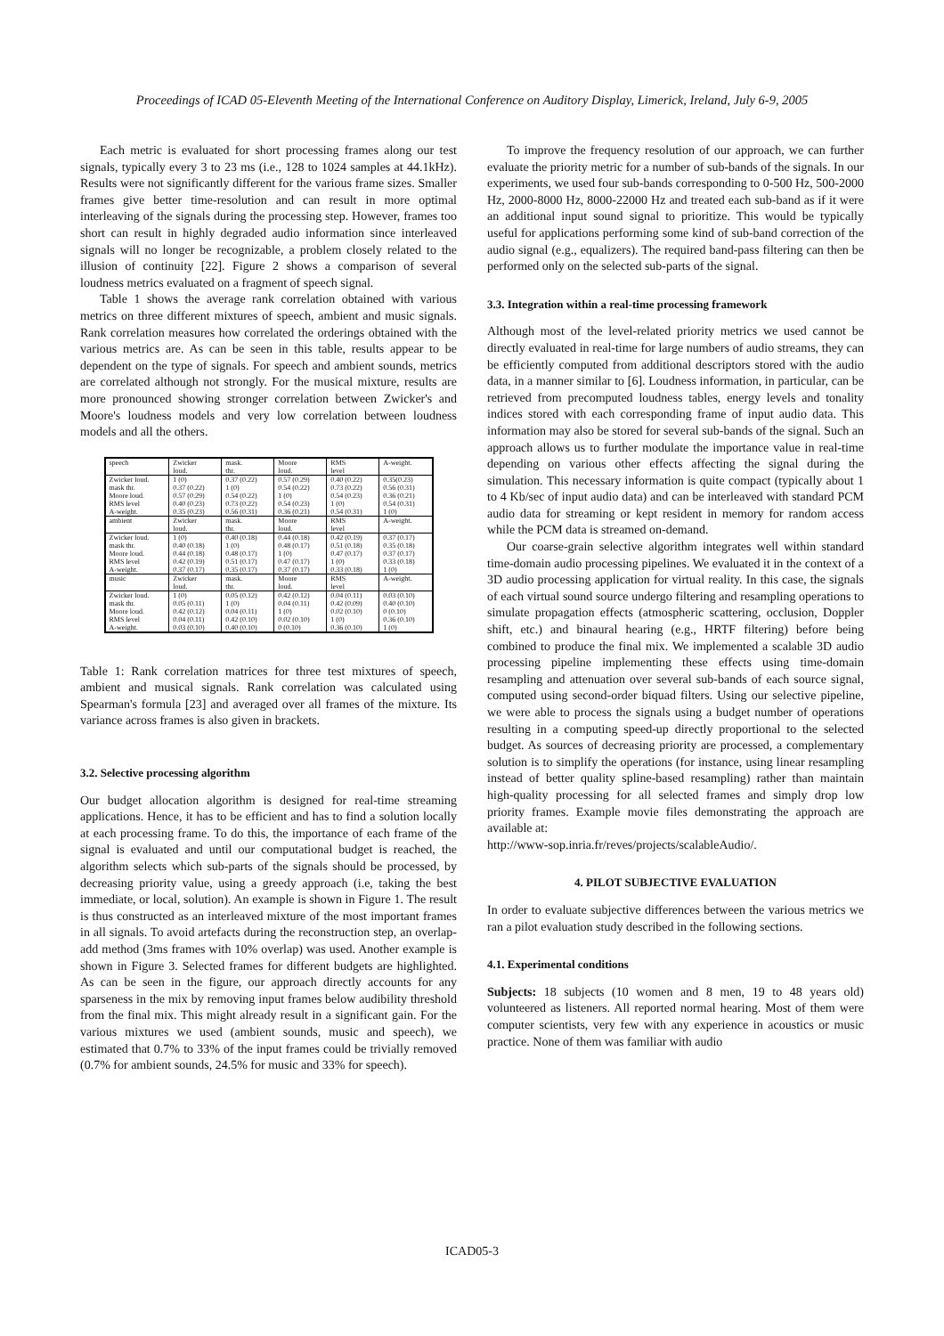Proceedings of ICAD 05-Eleventh Meeting of the International Conference on Auditory Display, Limerick, Ireland, July 6-9, 2005
Each metric is evaluated for short processing frames along our test signals, typically every 3 to 23 ms (i.e., 128 to 1024 samples at 44.1kHz). Results were not significantly different for the various frame sizes. Smaller frames give better time-resolution and can result in more optimal interleaving of the signals during the processing step. However, frames too short can result in highly degraded audio information since interleaved signals will no longer be recognizable, a problem closely related to the illusion of continuity [22]. Figure 2 shows a comparison of several loudness metrics evaluated on a fragment of speech signal.
Table 1 shows the average rank correlation obtained with various metrics on three different mixtures of speech, ambient and music signals. Rank correlation measures how correlated the orderings obtained with the various metrics are. As can be seen in this table, results appear to be dependent on the type of signals. For speech and ambient sounds, metrics are correlated although not strongly. For the musical mixture, results are more pronounced showing stronger correlation between Zwicker's and Moore's loudness models and very low correlation between loudness models and all the others.
| speech | Zwicker loud. | mask. thr. | Moore loud. | RMS level | A-weight. |
| Zwicker loud. mask thr. Moore loud. RMS level A-weight. | 1 (0) 0.37 (0.22) 0.57 (0.29) 0.40 (0.23) 0.35 (0.23) | 0.37 (0.22) 1 (0) 0.54 (0.22) 0.73 (0.22) 0.56 (0.31) | 0.57 (0.29) 0.54 (0.22) 1 (0) 0.54 (0.23) 0.36 (0.21) | 0.40 (0.22) 0.73 (0.22) 0.54 (0.23) 1 (0) 0.54 (0.31) | 0.35(0.23) 0.56 (0.31) 0.36 (0.21) 0.54 (0.31) 1 (0) |
| ambient | Zwicker loud. | mask. thr. | Moore loud. | RMS level | A-weight. |
| Zwicker loud. mask thr. Moore loud. RMS level A-weight. | 1 (0) 0.40 (0.18) 0.44 (0.18) 0.42 (0.19) 0.37 (0.17) | 0.40 (0.18) 1 (0) 0.48 (0.17) 0.51 (0.17) 0.35 (0.17) | 0.44 (0.18) 0.48 (0.17) 1 (0) 0.47 (0.17) 0.37 (0.17) | 0.42 (0.19) 0.51 (0.18) 0.47 (0.17) 1 (0) 0.33 (0.18) | 0.37 (0.17) 0.35 (0.18) 0.37 (0.17) 0.33 (0.18) 1 (0) |
| music | Zwicker loud. | mask. thr. | Moore loud. | RMS level | A-weight. |
| Zwicker loud. mask thr. Moore loud. RMS level A-weight. | 1 (0) 0.05 (0.11) 0.42 (0.12) 0.04 (0.11) 0.03 (0.10) | 0.05 (0.12) 1 (0) 0.04 (0.11) 0.42 (0.10) 0.40 (0.10) | 0.42 (0.12) 0.04 (0.11) 1 (0) 0.02 (0.10) 0 (0.10) | 0.04 (0.11) 0.42 (0.09) 0.02 (0.10) 1 (0) 0.36 (0.10) | 0.03 (0.10) 0.40 (0.10) 0 (0.10) 0.36 (0.10) 1 (0) |
Table 1: Rank correlation matrices for three test mixtures of speech, ambient and musical signals. Rank correlation was calculated using Spearman's formula [23] and averaged over all frames of the mixture. Its variance across frames is also given in brackets.
3.2. Selective processing algorithm
Our budget allocation algorithm is designed for real-time streaming applications. Hence, it has to be efficient and has to find a solution locally at each processing frame. To do this, the importance of each frame of the signal is evaluated and until our computational budget is reached, the algorithm selects which sub-parts of the signals should be processed, by decreasing priority value, using a greedy approach (i.e, taking the best immediate, or local, solution). An example is shown in Figure 1. The result is thus constructed as an interleaved mixture of the most important frames in all signals. To avoid artefacts during the reconstruction step, an overlap-add method (3ms frames with 10% overlap) was used. Another example is shown in Figure 3. Selected frames for different budgets are highlighted. As can be seen in the figure, our approach directly accounts for any sparseness in the mix by removing input frames below audibility threshold from the final mix. This might already result in a significant gain. For the various mixtures we used (ambient sounds, music and speech), we estimated that 0.7% to 33% of the input frames could be trivially removed (0.7% for ambient sounds, 24.5% for music and 33% for speech).
To improve the frequency resolution of our approach, we can further evaluate the priority metric for a number of sub-bands of the signals. In our experiments, we used four sub-bands corresponding to 0-500 Hz, 500-2000 Hz, 2000-8000 Hz, 8000-22000 Hz and treated each sub-band as if it were an additional input sound signal to prioritize. This would be typically useful for applications performing some kind of sub-band correction of the audio signal (e.g., equalizers). The required band-pass filtering can then be performed only on the selected sub-parts of the signal.
3.3. Integration within a real-time processing framework
Although most of the level-related priority metrics we used cannot be directly evaluated in real-time for large numbers of audio streams, they can be efficiently computed from additional descriptors stored with the audio data, in a manner similar to [6]. Loudness information, in particular, can be retrieved from precomputed loudness tables, energy levels and tonality indices stored with each corresponding frame of input audio data. This information may also be stored for several sub-bands of the signal. Such an approach allows us to further modulate the importance value in real-time depending on various other effects affecting the signal during the simulation. This necessary information is quite compact (typically about 1 to 4 Kb/sec of input audio data) and can be interleaved with standard PCM audio data for streaming or kept resident in memory for random access while the PCM data is streamed on-demand.
Our coarse-grain selective algorithm integrates well within standard time-domain audio processing pipelines. We evaluated it in the context of a 3D audio processing application for virtual reality. In this case, the signals of each virtual sound source undergo filtering and resampling operations to simulate propagation effects (atmospheric scattering, occlusion, Doppler shift, etc.) and binaural hearing (e.g., HRTF filtering) before being combined to produce the final mix. We implemented a scalable 3D audio processing pipeline implementing these effects using time-domain resampling and attenuation over several sub-bands of each source signal, computed using second-order biquad filters. Using our selective pipeline, we were able to process the signals using a budget number of operations resulting in a computing speed-up directly proportional to the selected budget. As sources of decreasing priority are processed, a complementary solution is to simplify the operations (for instance, using linear resampling instead of better quality spline-based resampling) rather than maintain high-quality processing for all selected frames and simply drop low priority frames. Example movie files demonstrating the approach are available at:
http://www-sop.inria.fr/reves/projects/scalableAudio/.
4. PILOT SUBJECTIVE EVALUATION
In order to evaluate subjective differences between the various metrics we ran a pilot evaluation study described in the following sections.
4.1. Experimental conditions
Subjects: 18 subjects (10 women and 8 men, 19 to 48 years old) volunteered as listeners. All reported normal hearing. Most of them were computer scientists, very few with any experience in acoustics or music practice. None of them was familiar with audio
ICAD05-3